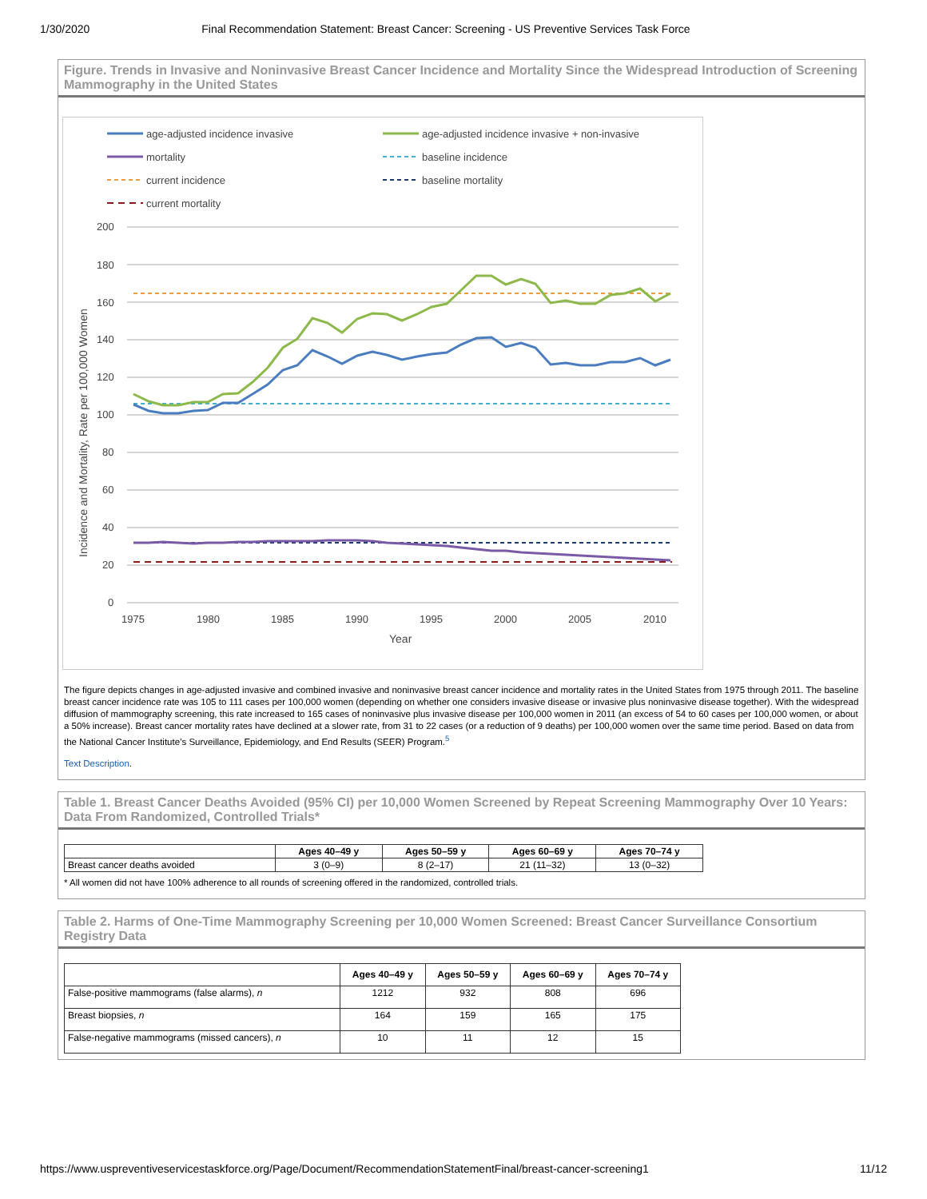1/30/2020 Final Recommendation Statement: Breast Cancer: Screening - US Preventive Services Task Force
Figure. Trends in Invasive and Noninvasive Breast Cancer Incidence and Mortality Since the Widespread Introduction of Screening Mammography in the United States
age-adjusted incidence invasive
age-adjusted incidence invasive + non-invasive
mortality
baseline incidence
current incidence
baseline mortality
current mortality
200
180
160
140
120
100
80
60
40
20
0
1975
1980
1985
1990
1995
2000
2005
2010
Year
Incidence and Mortality, Rate per 100,000 Women
The figure depicts changes in age-adjusted invasive and combined invasive and noninvasive breast cancer incidence and mortality rates in the United States from 1975 through 2011. The baseline breast cancer incidence rate was 105 to 111 cases per 100,000 women (depending on whether one considers invasive disease or invasive plus noninvasive disease together). With the widespread diffusion of mammography screening, this rate increased to 165 cases of noninvasive plus invasive disease per 100,000 women in 2011 (an excess of 54 to 60 cases per 100,000 women, or about a 50% increase). Breast cancer mortality rates have declined at a slower rate, from 31 to 22 cases (or a reduction of 9 deaths) per 100,000 women over the same time period. Based on data from the National Cancer Institute’s Surveillance, Epidemiology, and End Results (SEER) Program.<sup>5</sup>
Text Description.
Table 1. Breast Cancer Deaths Avoided (95% CI) per 10,000 Women Screened by Repeat Screening Mammography Over 10 Years: Data From Randomized, Controlled Trials*
| | Ages 40–49 y | Ages 50–59 y | Ages 60–69 y | Ages 70–74 y |
| --- | --- | --- | --- | --- |
| Breast cancer deaths avoided | 3 (0–9) | 8 (2–17) | 21 (11–32) | 13 (0–32) |
* All women did not have 100% adherence to all rounds of screening offered in the randomized, controlled trials.
Table 2. Harms of One-Time Mammography Screening per 10,000 Women Screened: Breast Cancer Surveillance Consortium Registry Data
| | Ages 40–49 y | Ages 50–59 y | Ages 60–69 y | Ages 70–74 y |
| --- | --- | --- | --- | --- |
| False-positive mammograms (false alarms), n | 1212 | 932 | 808 | 696 |
| Breast biopsies, n | 164 | 159 | 165 | 175 |
| False-negative mammograms (missed cancers), n | 10 | 11 | 12 | 15 |
https://www.uspreventiveservicestaskforce.org/Page/Document/RecommendationStatementFinal/breast-cancer-screening1 11/12